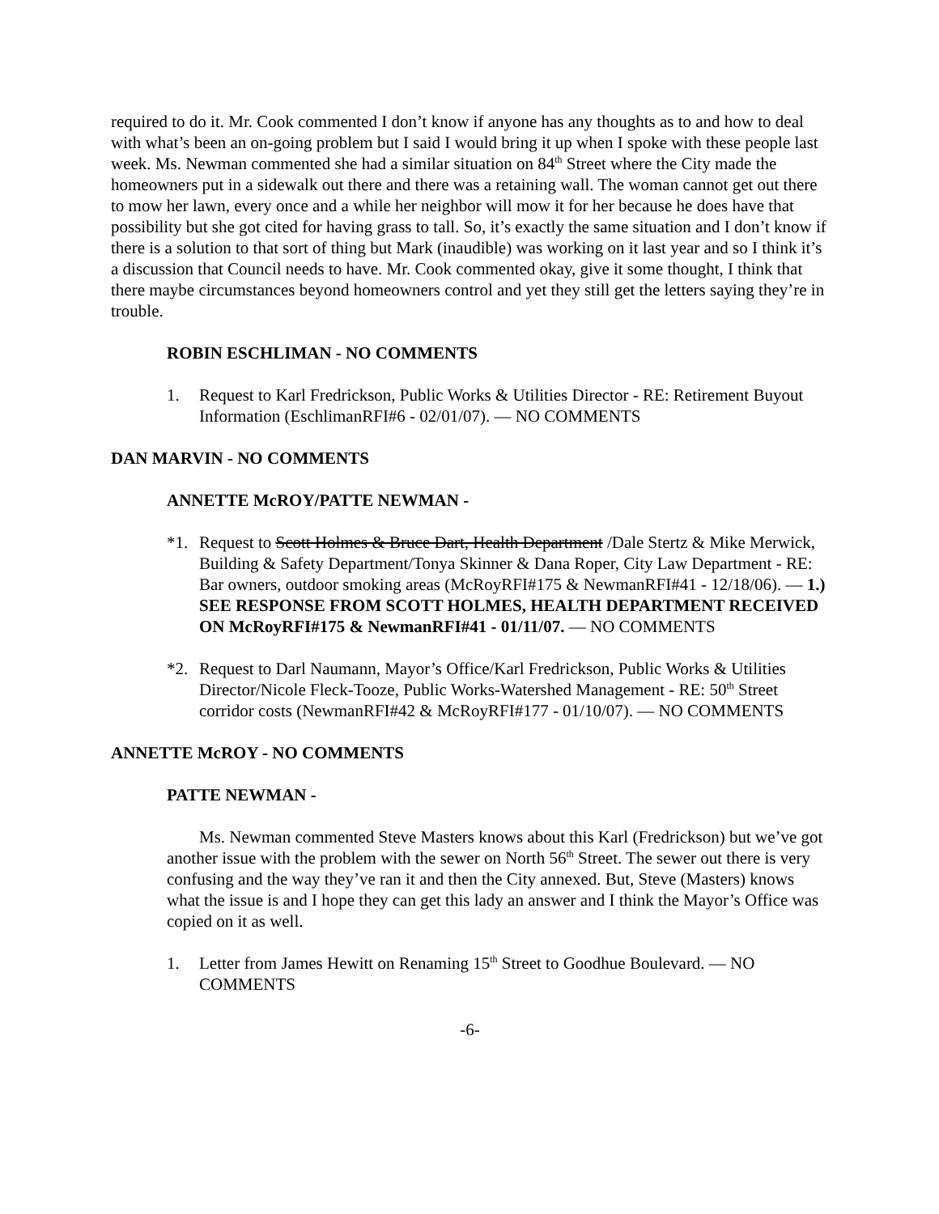required to do it. Mr. Cook commented I don’t know if anyone has any thoughts as to and how to deal with what’s been an on-going problem but I said I would bring it up when I spoke with these people last week. Ms. Newman commented she had a similar situation on 84<sup>th</sup> Street where the City made the homeowners put in a sidewalk out there and there was a retaining wall. The woman cannot get out there to mow her lawn, every once and a while her neighbor will mow it for her because he does have that possibility but she got cited for having grass to tall. So, it’s exactly the same situation and I don’t know if there is a solution to that sort of thing but Mark (inaudible) was working on it last year and so I think it’s a discussion that Council needs to have. Mr. Cook commented okay, give it some thought, I think that there maybe circumstances beyond homeowners control and yet they still get the letters saying they’re in trouble.
ROBIN ESCHLIMAN - NO COMMENTS
1. Request to Karl Fredrickson, Public Works & Utilities Director - RE: Retirement Buyout Information (EschlimanRFI#6 - 02/01/07). — NO COMMENTS
DAN MARVIN - NO COMMENTS
ANNETTE McROY/PATTE NEWMAN -
*1. Request to Scott Holmes & Bruce Dart, Health Department /Dale Stertz & Mike Merwick, Building & Safety Department/Tonya Skinner & Dana Roper, City Law Department - RE: Bar owners, outdoor smoking areas (McRoyRFI#175 & NewmanRFI#41 - 12/18/06). — 1.) SEE RESPONSE FROM SCOTT HOLMES, HEALTH DEPARTMENT RECEIVED ON McRoyRFI#175 & NewmanRFI#41 - 01/11/07. — NO COMMENTS
*2. Request to Darl Naumann, Mayor’s Office/Karl Fredrickson, Public Works & Utilities Director/Nicole Fleck-Tooze, Public Works-Watershed Management - RE: 50<sup>th</sup> Street corridor costs (NewmanRFI#42 & McRoyRFI#177 - 01/10/07). — NO COMMENTS
ANNETTE McROY - NO COMMENTS
PATTE NEWMAN -
Ms. Newman commented Steve Masters knows about this Karl (Fredrickson) but we’ve got another issue with the problem with the sewer on North 56<sup>th</sup> Street. The sewer out there is very confusing and the way they’ve ran it and then the City annexed. But, Steve (Masters) knows what the issue is and I hope they can get this lady an answer and I think the Mayor’s Office was copied on it as well.
1. Letter from James Hewitt on Renaming 15<sup>th</sup> Street to Goodhue Boulevard. — NO COMMENTS
-6-